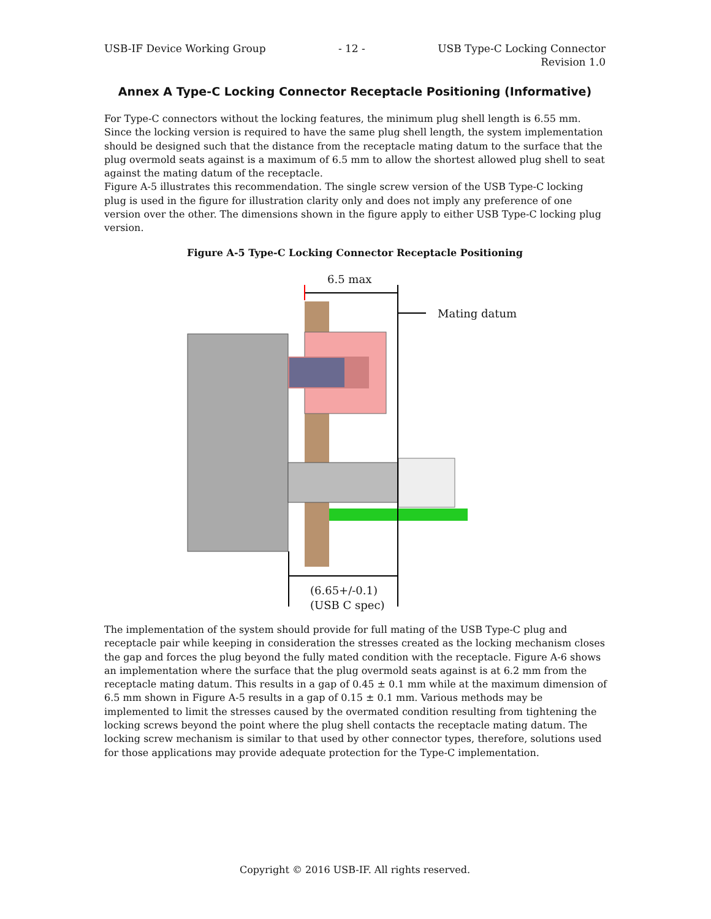USB-IF Device Working Group - 12 - USB Type-C Locking Connector
Revision 1.0
Annex A Type-C Locking Connector Receptacle Positioning (Informative)
For Type-C connectors without the locking features, the minimum plug shell length is 6.55 mm. Since the locking version is required to have the same plug shell length, the system implementation should be designed such that the distance from the receptacle mating datum to the surface that the plug overmold seats against is a maximum of 6.5 mm to allow the shortest allowed plug shell to seat against the mating datum of the receptacle.
Figure A-5 illustrates this recommendation. The single screw version of the USB Type-C locking plug is used in the figure for illustration clarity only and does not imply any preference of one version over the other. The dimensions shown in the figure apply to either USB Type-C locking plug version.
Figure A-5 Type-C Locking Connector Receptacle Positioning
6.5 max
Mating datum
(6.65+/-0.1)
(USB C spec)
The implementation of the system should provide for full mating of the USB Type-C plug and receptacle pair while keeping in consideration the stresses created as the locking mechanism closes the gap and forces the plug beyond the fully mated condition with the receptacle. Figure A-6 shows an implementation where the surface that the plug overmold seats against is at 6.2 mm from the receptacle mating datum. This results in a gap of 0.45 ± 0.1 mm while at the maximum dimension of 6.5 mm shown in Figure A-5 results in a gap of 0.15 ± 0.1 mm. Various methods may be implemented to limit the stresses caused by the overmated condition resulting from tightening the locking screws beyond the point where the plug shell contacts the receptacle mating datum. The locking screw mechanism is similar to that used by other connector types, therefore, solutions used for those applications may provide adequate protection for the Type-C implementation.
Copyright © 2016 USB-IF. All rights reserved.